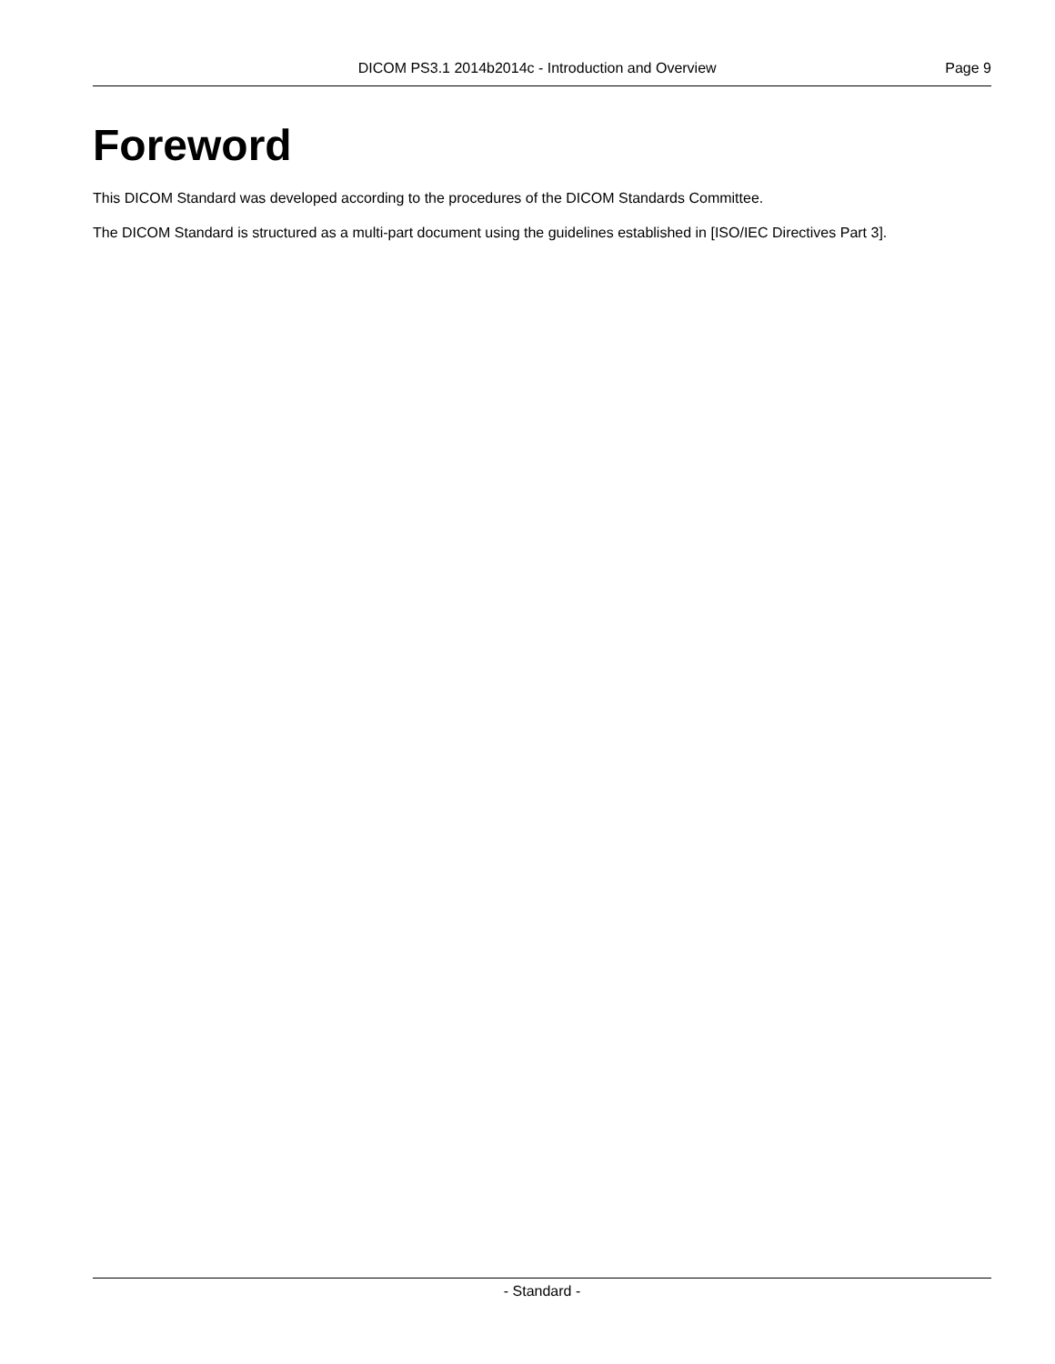DICOM PS3.1 2014b2014c - Introduction and Overview Page 9
Foreword
This DICOM Standard was developed according to the procedures of the DICOM Standards Committee.
The DICOM Standard is structured as a multi-part document using the guidelines established in [ISO/IEC Directives Part 3].
- Standard -